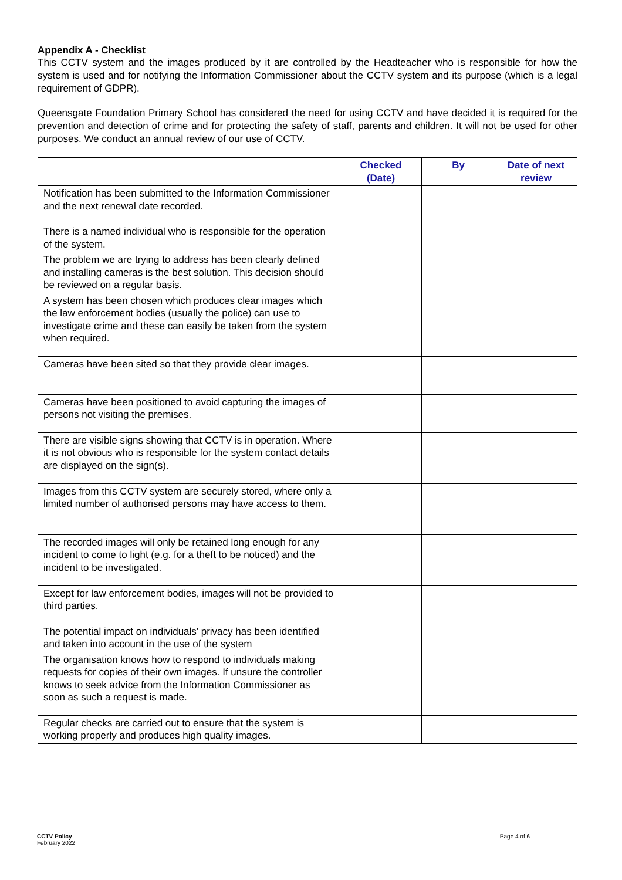Appendix A - Checklist
This CCTV system and the images produced by it are controlled by the Headteacher who is responsible for how the system is used and for notifying the Information Commissioner about the CCTV system and its purpose (which is a legal requirement of GDPR).
Queensgate Foundation Primary School has considered the need for using CCTV and have decided it is required for the prevention and detection of crime and for protecting the safety of staff, parents and children. It will not be used for other purposes. We conduct an annual review of our use of CCTV.
| | Checked (Date) | By | Date of next review |
| --- | --- | --- | --- |
| Notification has been submitted to the Information Commissioner and the next renewal date recorded. | | | |
| There is a named individual who is responsible for the operation of the system. | | | |
| The problem we are trying to address has been clearly defined and installing cameras is the best solution. This decision should be reviewed on a regular basis. | | | |
| A system has been chosen which produces clear images which the law enforcement bodies (usually the police) can use to investigate crime and these can easily be taken from the system when required. | | | |
| Cameras have been sited so that they provide clear images. | | | |
| Cameras have been positioned to avoid capturing the images of persons not visiting the premises. | | | |
| There are visible signs showing that CCTV is in operation. Where it is not obvious who is responsible for the system contact details are displayed on the sign(s). | | | |
| Images from this CCTV system are securely stored, where only a limited number of authorised persons may have access to them. | | | |
| The recorded images will only be retained long enough for any incident to come to light (e.g. for a theft to be noticed) and the incident to be investigated. | | | |
| Except for law enforcement bodies, images will not be provided to third parties. | | | |
| The potential impact on individuals’ privacy has been identified and taken into account in the use of the system | | | |
| The organisation knows how to respond to individuals making requests for copies of their own images. If unsure the controller knows to seek advice from the Information Commissioner as soon as such a request is made. | | | |
| Regular checks are carried out to ensure that the system is working properly and produces high quality images. | | | |
CCTV Policy
February 2022
Page 4 of 6